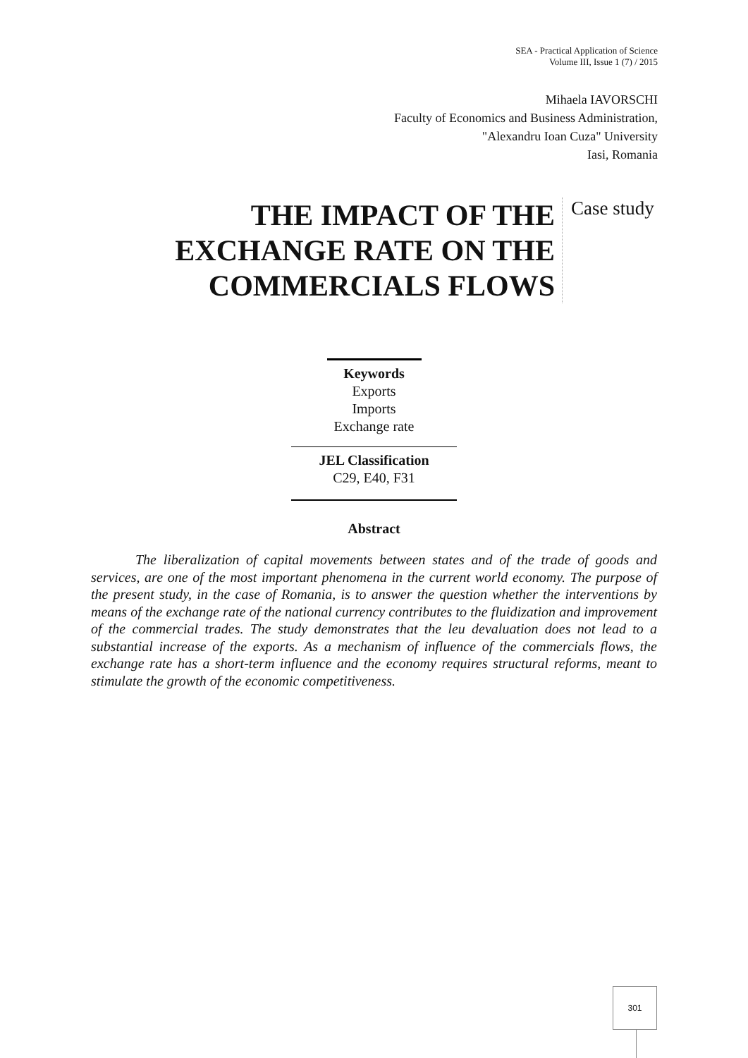SEA - Practical Application of Science
Volume III, Issue 1 (7) / 2015
Mihaela IAVORSCHI
Faculty of Economics and Business Administration,
"Alexandru Ioan Cuza" University
Iasi, Romania
THE IMPACT OF THE EXCHANGE RATE ON THE COMMERCIALS FLOWS
Case study
Keywords
Exports
Imports
Exchange rate
JEL Classification
C29, E40, F31
Abstract
The liberalization of capital movements between states and of the trade of goods and services, are one of the most important phenomena in the current world economy. The purpose of the present study, in the case of Romania, is to answer the question whether the interventions by means of the exchange rate of the national currency contributes to the fluidization and improvement of the commercial trades. The study demonstrates that the leu devaluation does not lead to a substantial increase of the exports. As a mechanism of influence of the commercials flows, the exchange rate has a short-term influence and the economy requires structural reforms, meant to stimulate the growth of the economic competitiveness.
301